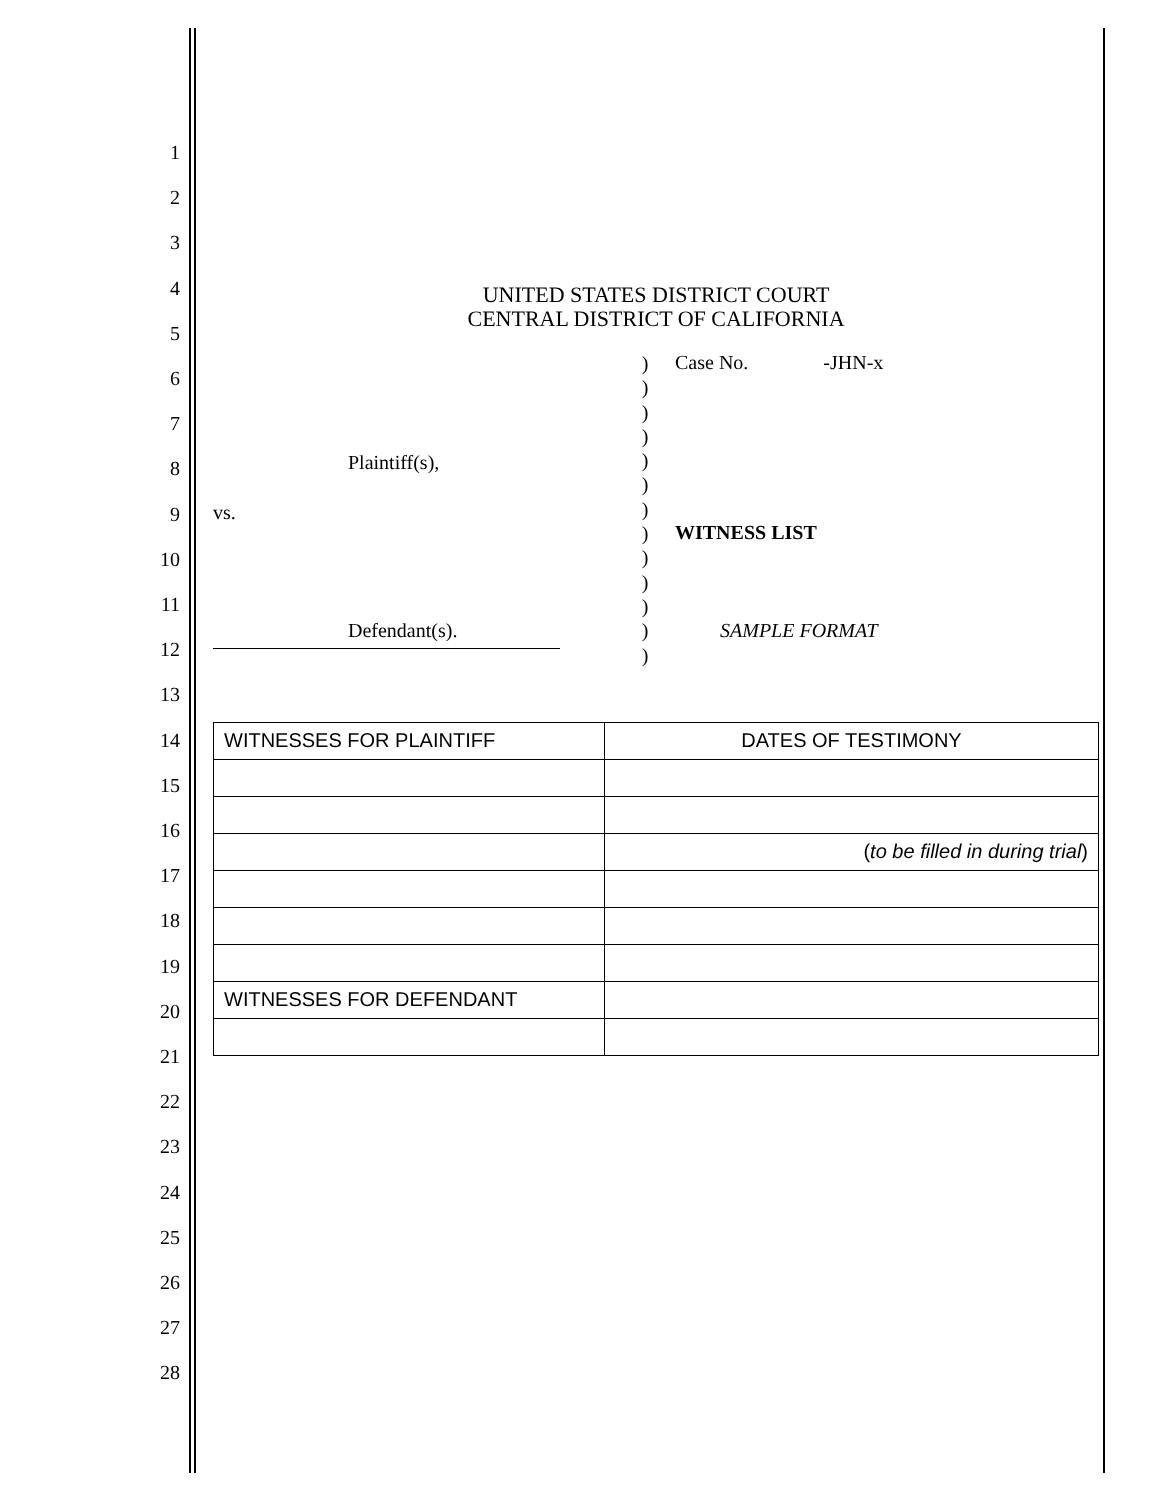1
2
3
4
5
6
7
8
9
10
11
12
13
14
15
16
17
18
19
20
21
22
23
24
25
26
27
28
UNITED STATES DISTRICT COURT
CENTRAL DISTRICT OF CALIFORNIA
Plaintiff(s),
vs.
Defendant(s).
)
)
)
)
)
)
)
)
)
)
)
)
)
Case No. -JHN-x
WITNESS LIST
SAMPLE FORMAT
| WITNESSES FOR PLAINTIFF | DATES OF TESTIMONY |
| | ( to be filled in during trial ) |
| WITNESSES FOR DEFENDANT | |